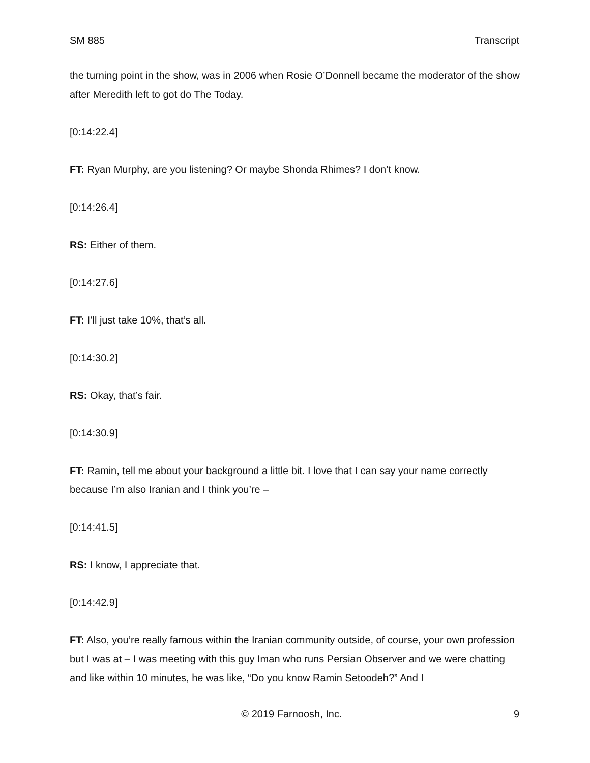SM 885 Transcript
the turning point in the show, was in 2006 when Rosie O’Donnell became the moderator of the show after Meredith left to got do The Today.
[0:14:22.4]
FT: Ryan Murphy, are you listening? Or maybe Shonda Rhimes? I don’t know.
[0:14:26.4]
RS: Either of them.
[0:14:27.6]
FT: I’ll just take 10%, that’s all.
[0:14:30.2]
RS: Okay, that’s fair.
[0:14:30.9]
FT: Ramin, tell me about your background a little bit. I love that I can say your name correctly because I’m also Iranian and I think you’re –
[0:14:41.5]
RS: I know, I appreciate that.
[0:14:42.9]
FT: Also, you’re really famous within the Iranian community outside, of course, your own profession but I was at – I was meeting with this guy Iman who runs Persian Observer and we were chatting and like within 10 minutes, he was like, “Do you know Ramin Setoodeh?” And I
© 2019 Farnoosh, Inc. 9